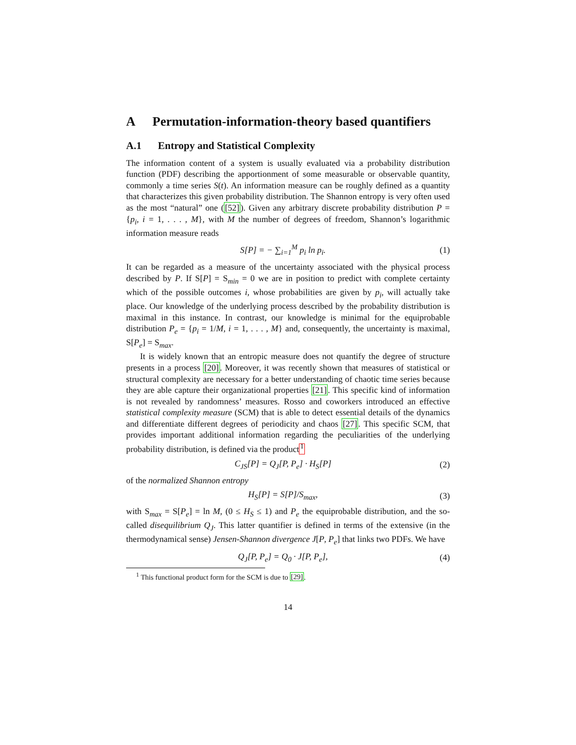A Permutation-information-theory based quantifiers
A.1 Entropy and Statistical Complexity
The information content of a system is usually evaluated via a probability distribution function (PDF) describing the apportionment of some measurable or observable quantity, commonly a time series S(t). An information measure can be roughly defined as a quantity that characterizes this given probability distribution. The Shannon entropy is very often used as the most “natural” one ([52]). Given any arbitrary discrete probability distribution P = {p<sub>i</sub>, i = 1, . . . , M}, with M the number of degrees of freedom, Shannon’s logarithmic information measure reads
S[P] = − ∑<sub>i=1</sub><sup>M</sup> p<sub>i</sub> ln p<sub>i</sub>. (1)
It can be regarded as a measure of the uncertainty associated with the physical process described by P. If S[P] = S<sub>min</sub> = 0 we are in position to predict with complete certainty which of the possible outcomes i, whose probabilities are given by p<sub>i</sub>, will actually take place. Our knowledge of the underlying process described by the probability distribution is maximal in this instance. In contrast, our knowledge is minimal for the equiprobable distribution P<sub>e</sub> = {p<sub>i</sub> = 1/M, i = 1, . . . , M} and, consequently, the uncertainty is maximal, S[P<sub>e</sub>] = S<sub>max</sub>.
It is widely known that an entropic measure does not quantify the degree of structure presents in a process [20]. Moreover, it was recently shown that measures of statistical or structural complexity are necessary for a better understanding of chaotic time series because they are able capture their organizational properties [21]. This specific kind of information is not revealed by randomness’ measures. Rosso and coworkers introduced an effective statistical complexity measure (SCM) that is able to detect essential details of the dynamics and differentiate different degrees of periodicity and chaos [27]. This specific SCM, that provides important additional information regarding the peculiarities of the underlying probability distribution, is defined via the product<sup>1</sup>
C<sub>JS</sub>[P] = Q<sub>J</sub>[P, P<sub>e</sub>] · H<sub>S</sub>[P] (2)
of the normalized Shannon entropy
H<sub>S</sub>[P] = S[P]/S<sub>max</sub>, (3)
with S<sub>max</sub> = S[P<sub>e</sub>] = ln M, (0 ≤ H<sub>S</sub> ≤ 1) and P<sub>e</sub> the equiprobable distribution, and the so-called disequilibrium Q<sub>J</sub>. This latter quantifier is defined in terms of the extensive (in the thermodynamical sense) Jensen-Shannon divergence J[P, P<sub>e</sub>] that links two PDFs. We have
Q<sub>J</sub>[P, P<sub>e</sub>] = Q<sub>0</sub> · J[P, P<sub>e</sub>], (4)
<sup>1</sup> This functional product form for the SCM is due to [29].
14